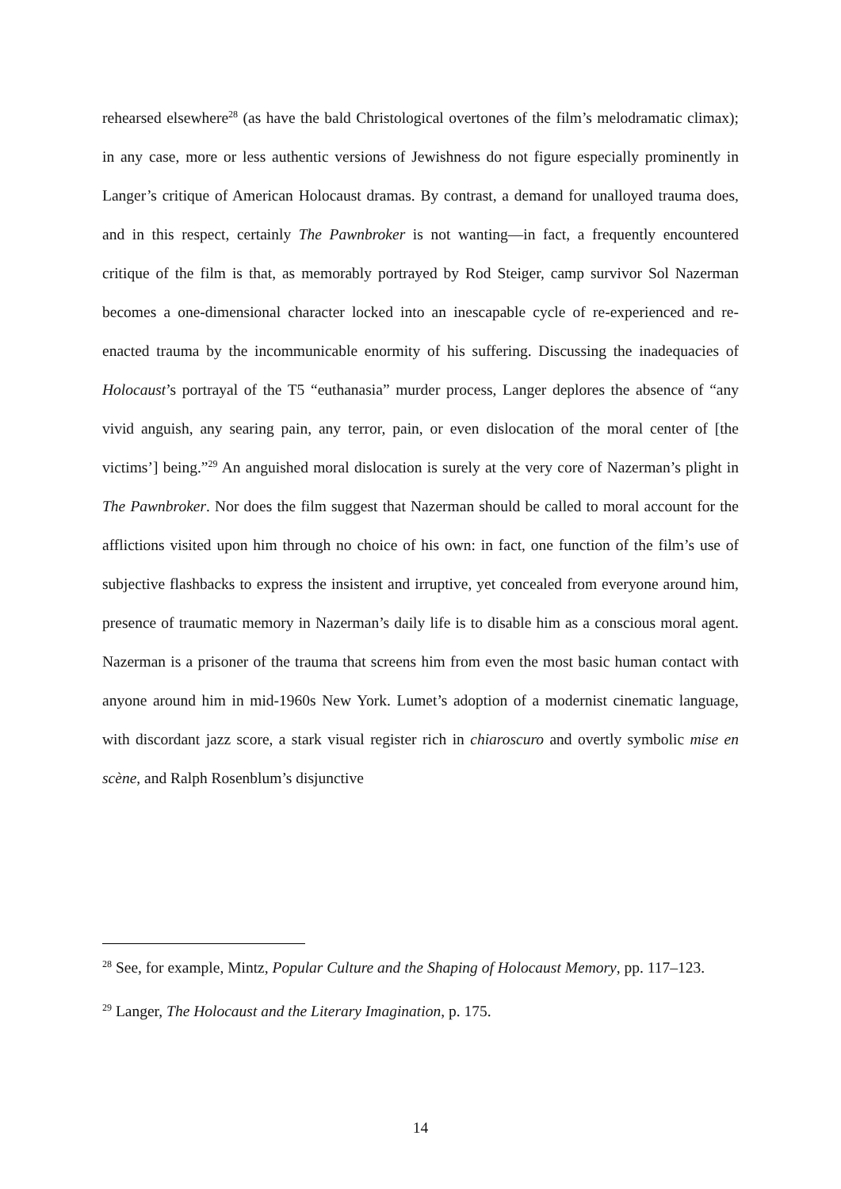rehearsed elsewhere<sup>28</sup> (as have the bald Christological overtones of the film’s melodramatic climax); in any case, more or less authentic versions of Jewishness do not figure especially prominently in Langer’s critique of American Holocaust dramas. By contrast, a demand for unalloyed trauma does, and in this respect, certainly The Pawnbroker is not wanting—in fact, a frequently encountered critique of the film is that, as memorably portrayed by Rod Steiger, camp survivor Sol Nazerman becomes a one-dimensional character locked into an inescapable cycle of re-experienced and re-enacted trauma by the incommunicable enormity of his suffering. Discussing the inadequacies of Holocaust’s portrayal of the T5 “euthanasia” murder process, Langer deplores the absence of “any vivid anguish, any searing pain, any terror, pain, or even dislocation of the moral center of [the victims’] being.”<sup>29</sup> An anguished moral dislocation is surely at the very core of Nazerman’s plight in The Pawnbroker. Nor does the film suggest that Nazerman should be called to moral account for the afflictions visited upon him through no choice of his own: in fact, one function of the film’s use of subjective flashbacks to express the insistent and irruptive, yet concealed from everyone around him, presence of traumatic memory in Nazerman’s daily life is to disable him as a conscious moral agent. Nazerman is a prisoner of the trauma that screens him from even the most basic human contact with anyone around him in mid-1960s New York. Lumet’s adoption of a modernist cinematic language, with discordant jazz score, a stark visual register rich in chiaroscuro and overtly symbolic mise en scène, and Ralph Rosenblum’s disjunctive
<sup>28</sup> See, for example, Mintz, Popular Culture and the Shaping of Holocaust Memory, pp. 117–123.
<sup>29</sup> Langer, The Holocaust and the Literary Imagination, p. 175.
14